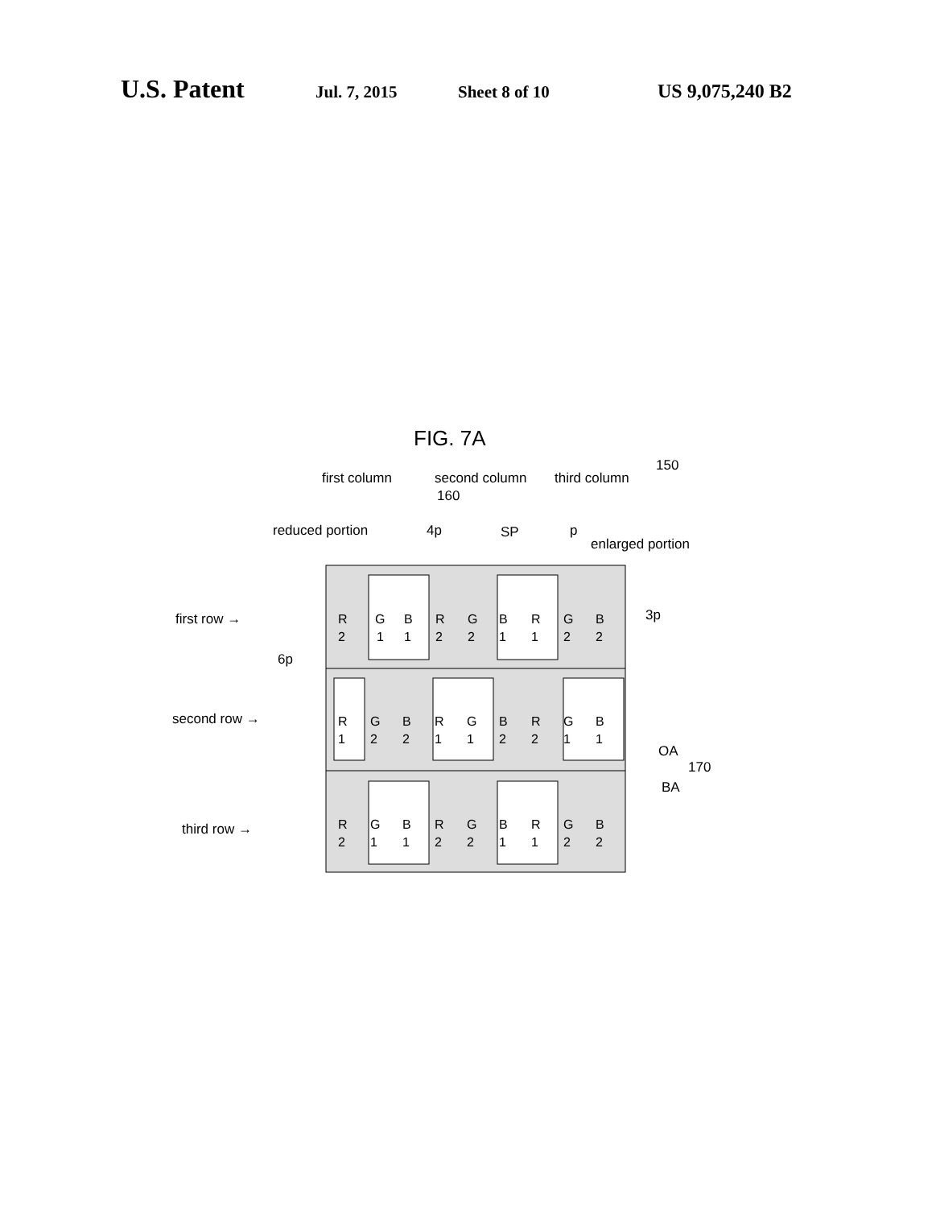U.S. Patent Jul. 7, 2015 Sheet 8 of 10 US 9,075,240 B2
FIG. 7A
first column
second column
third column
150
160
reduced portion
4p
SP
p
enlarged portion
R
2
G
1
B
1
R
2
G
2
B
1
R
1
G
2
B
2
R
1
G
2
B
2
R
1
G
1
B
2
R
2
G
1
B
1
R
2
G
1
B
1
R
2
G
2
B
1
R
1
G
2
B
2
first row →
second row →
third row →
6p
3p
OA
170
BA